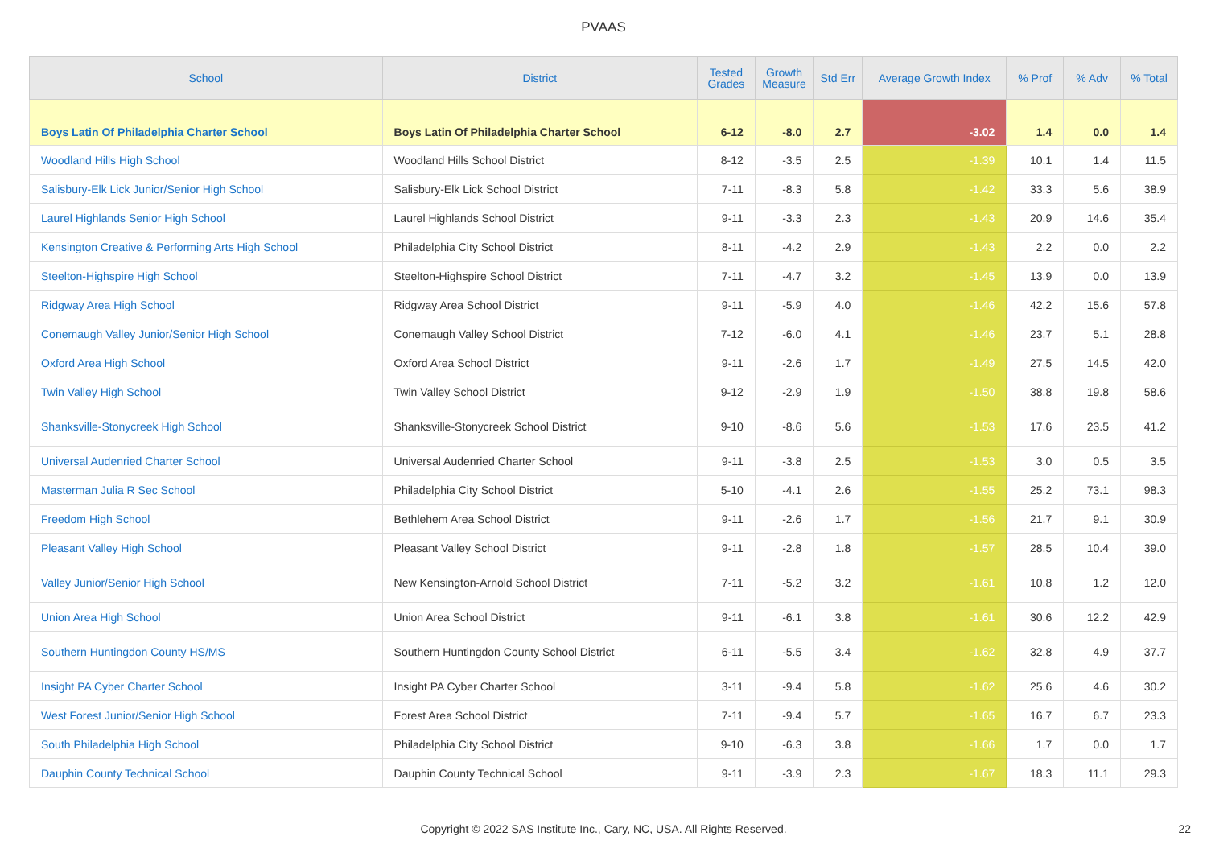PVAAS
| School | District | Tested Grades | Growth Measure | Std Err | Average Growth Index | % Prof | % Adv | % Total |
| --- | --- | --- | --- | --- | --- | --- | --- | --- |
| Boys Latin Of Philadelphia Charter School | Boys Latin Of Philadelphia Charter School | 6-12 | -8.0 | 2.7 | -3.02 | 1.4 | 0.0 | 1.4 |
| Woodland Hills High School | Woodland Hills School District | 8-12 | -3.5 | 2.5 | -1.39 | 10.1 | 1.4 | 11.5 |
| Salisbury-Elk Lick Junior/Senior High School | Salisbury-Elk Lick School District | 7-11 | -8.3 | 5.8 | -1.42 | 33.3 | 5.6 | 38.9 |
| Laurel Highlands Senior High School | Laurel Highlands School District | 9-11 | -3.3 | 2.3 | -1.43 | 20.9 | 14.6 | 35.4 |
| Kensington Creative & Performing Arts High School | Philadelphia City School District | 8-11 | -4.2 | 2.9 | -1.43 | 2.2 | 0.0 | 2.2 |
| Steelton-Highspire High School | Steelton-Highspire School District | 7-11 | -4.7 | 3.2 | -1.45 | 13.9 | 0.0 | 13.9 |
| Ridgway Area High School | Ridgway Area School District | 9-11 | -5.9 | 4.0 | -1.46 | 42.2 | 15.6 | 57.8 |
| Conemaugh Valley Junior/Senior High School | Conemaugh Valley School District | 7-12 | -6.0 | 4.1 | -1.46 | 23.7 | 5.1 | 28.8 |
| Oxford Area High School | Oxford Area School District | 9-11 | -2.6 | 1.7 | -1.49 | 27.5 | 14.5 | 42.0 |
| Twin Valley High School | Twin Valley School District | 9-12 | -2.9 | 1.9 | -1.50 | 38.8 | 19.8 | 58.6 |
| Shanksville-Stonycreek High School | Shanksville-Stonycreek School District | 9-10 | -8.6 | 5.6 | -1.53 | 17.6 | 23.5 | 41.2 |
| Universal Audenried Charter School | Universal Audenried Charter School | 9-11 | -3.8 | 2.5 | -1.53 | 3.0 | 0.5 | 3.5 |
| Masterman Julia R Sec School | Philadelphia City School District | 5-10 | -4.1 | 2.6 | -1.55 | 25.2 | 73.1 | 98.3 |
| Freedom High School | Bethlehem Area School District | 9-11 | -2.6 | 1.7 | -1.56 | 21.7 | 9.1 | 30.9 |
| Pleasant Valley High School | Pleasant Valley School District | 9-11 | -2.8 | 1.8 | -1.57 | 28.5 | 10.4 | 39.0 |
| Valley Junior/Senior High School | New Kensington-Arnold School District | 7-11 | -5.2 | 3.2 | -1.61 | 10.8 | 1.2 | 12.0 |
| Union Area High School | Union Area School District | 9-11 | -6.1 | 3.8 | -1.61 | 30.6 | 12.2 | 42.9 |
| Southern Huntingdon County HS/MS | Southern Huntingdon County School District | 6-11 | -5.5 | 3.4 | -1.62 | 32.8 | 4.9 | 37.7 |
| Insight PA Cyber Charter School | Insight PA Cyber Charter School | 3-11 | -9.4 | 5.8 | -1.62 | 25.6 | 4.6 | 30.2 |
| West Forest Junior/Senior High School | Forest Area School District | 7-11 | -9.4 | 5.7 | -1.65 | 16.7 | 6.7 | 23.3 |
| South Philadelphia High School | Philadelphia City School District | 9-10 | -6.3 | 3.8 | -1.66 | 1.7 | 0.0 | 1.7 |
| Dauphin County Technical School | Dauphin County Technical School | 9-11 | -3.9 | 2.3 | -1.67 | 18.3 | 11.1 | 29.3 |
Copyright © 2022 SAS Institute Inc., Cary, NC, USA. All Rights Reserved.
22